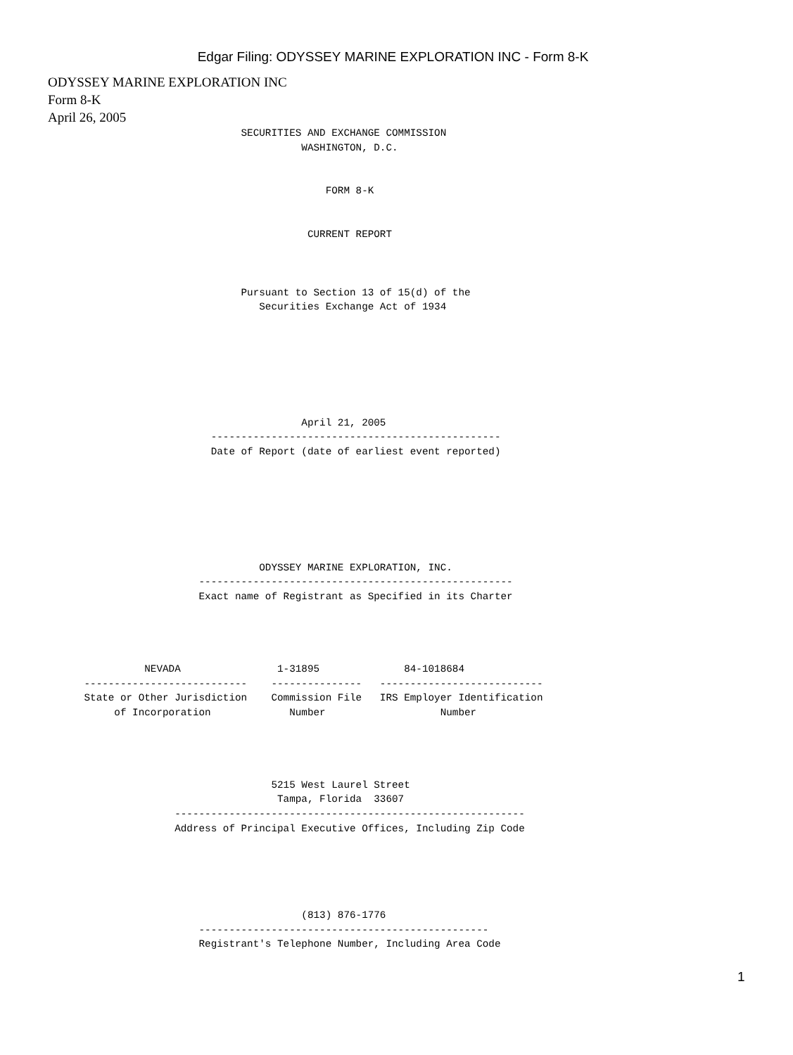Edgar Filing: ODYSSEY MARINE EXPLORATION INC - Form 8-K
ODYSSEY MARINE EXPLORATION INC
Form 8-K
April 26, 2005
                                SECURITIES AND EXCHANGE COMMISSION
                                          WASHINGTON, D.C.


                                              FORM 8-K


                                           CURRENT REPORT



                                Pursuant to Section 13 of 15(d) of the
                                   Securities Exchange Act of 1934







                                          April 21, 2005
                           ------------------------------------------------
                           Date of Report (date of earliest event reported)







                                   ODYSSEY MARINE EXPLORATION, INC.
                         ----------------------------------------------------
                         Exact name of Registrant as Specified in its Charter




                NEVADA                1-31895              84-1018684
      ---------------------------    ---------------   ---------------------------
      State or Other Jurisdiction    Commission File   IRS Employer Identification
           of Incorporation             Number                   Number




                                     5215 West Laurel Street
                                      Tampa, Florida  33607
                     ----------------------------------------------------------
                     Address of Principal Executive Offices, Including Zip Code





                                          (813) 876-1776
                         ------------------------------------------------
                         Registrant's Telephone Number, Including Area Code
1